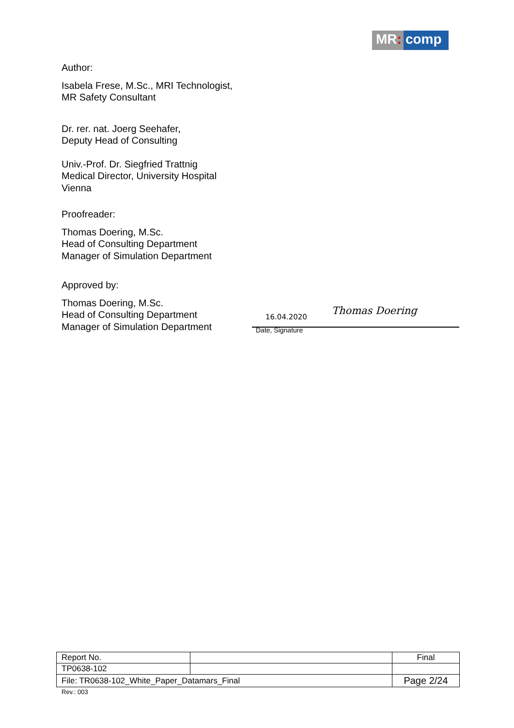MR: comp
Author:
Isabela Frese, M.Sc., MRI Technologist,
MR Safety Consultant
Dr. rer. nat. Joerg Seehafer,
Deputy Head of Consulting
Univ.-Prof. Dr. Siegfried Trattnig
Medical Director, University Hospital
Vienna
Proofreader:
Thomas Doering, M.Sc.
Head of Consulting Department
Manager of Simulation Department
Approved by:
Thomas Doering, M.Sc.
Head of Consulting Department
Manager of Simulation Department
16.04.2020 Thomas Doering
Date, Signature
| Report No. | | Final |
| TP0638-102 | | |
| File: TR0638-102_White_Paper_Datamars_Final | | Page 2/24 |
Rev.: 003